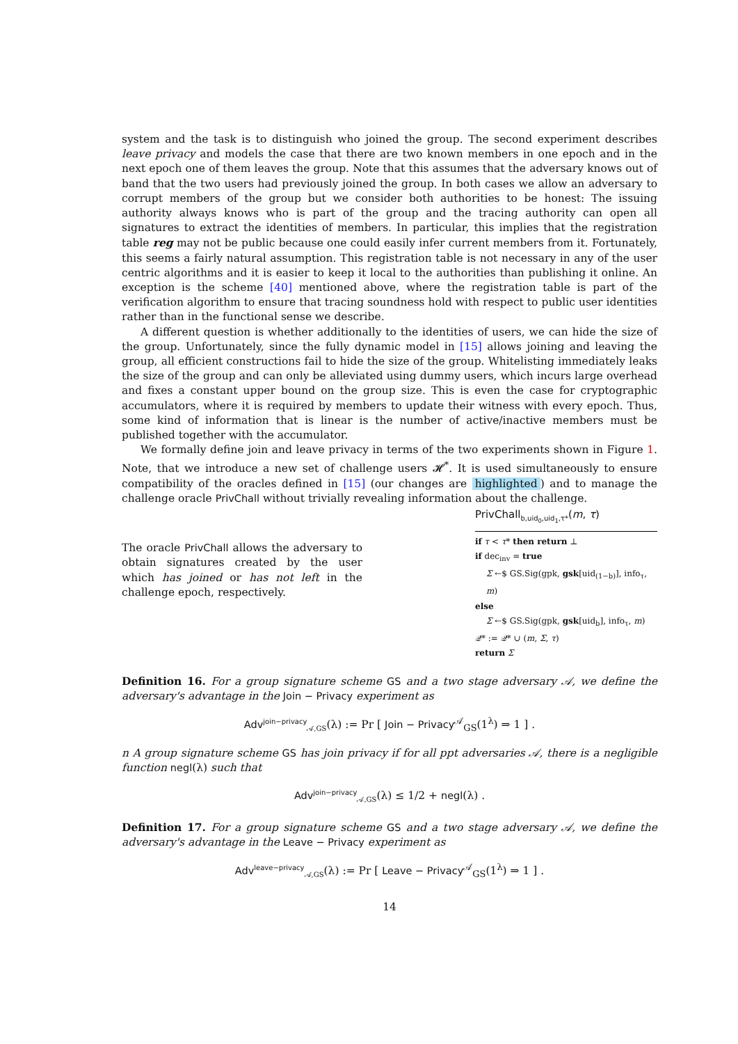system and the task is to distinguish who joined the group. The second experiment describes leave privacy and models the case that there are two known members in one epoch and in the next epoch one of them leaves the group. Note that this assumes that the adversary knows out of band that the two users had previously joined the group. In both cases we allow an adversary to corrupt members of the group but we consider both authorities to be honest: The issuing authority always knows who is part of the group and the tracing authority can open all signatures to extract the identities of members. In particular, this implies that the registration table reg may not be public because one could easily infer current members from it. Fortunately, this seems a fairly natural assumption. This registration table is not necessary in any of the user centric algorithms and it is easier to keep it local to the authorities than publishing it online. An exception is the scheme [40] mentioned above, where the registration table is part of the verification algorithm to ensure that tracing soundness hold with respect to public user identities rather than in the functional sense we describe.
A different question is whether additionally to the identities of users, we can hide the size of the group. Unfortunately, since the fully dynamic model in [15] allows joining and leaving the group, all efficient constructions fail to hide the size of the group. Whitelisting immediately leaks the size of the group and can only be alleviated using dummy users, which incurs large overhead and fixes a constant upper bound on the group size. This is even the case for cryptographic accumulators, where it is required by members to update their witness with every epoch. Thus, some kind of information that is linear is the number of active/inactive members must be published together with the accumulator.
We formally define join and leave privacy in terms of the two experiments shown in Figure 1. Note, that we introduce a new set of challenge users 𝓗<sup>*</sup>. It is used simultaneously to ensure compatibility of the oracles defined in [15] (our changes are highlighted) and to manage the challenge oracle PrivChall without trivially revealing information about the challenge.
The oracle PrivChall allows the adversary to obtain signatures created by the user which has joined or has not left in the challenge epoch, respectively.
PrivChall<sub>b,uid<sub>0</sub>,uid<sub>1</sub>,τ*</sub>(m, τ)
if τ < τ* then return ⊥
if dec<sub>inv</sub> = true
Σ ←$ GS.Sig(gpk, gsk[uid<sub>(1−b)</sub>], info<sub>τ</sub>, m)
else
Σ ←$ GS.Sig(gpk, gsk[uid<sub>b</sub>], info<sub>τ</sub>, m)
𝒬* := 𝒬* ∪ (m, Σ, τ)
return Σ
Definition 16. For a group signature scheme GS and a two stage adversary 𝒜, we define the adversary's advantage in the Join − Privacy experiment as
Adv<sup>join−privacy</sup><sub>𝒜,GS</sub>(λ) := Pr [ Join − Privacy<sup>𝒜</sup><sub>GS</sub>(1<sup>λ</sup>) ⇒ 1 ] .
n A group signature scheme GS has join privacy if for all ppt adversaries 𝒜, there is a negligible function negl(λ) such that
Adv<sup>join−privacy</sup><sub>𝒜,GS</sub>(λ) ≤ 1/2 + negl(λ) .
Definition 17. For a group signature scheme GS and a two stage adversary 𝒜, we define the adversary's advantage in the Leave − Privacy experiment as
Adv<sup>leave−privacy</sup><sub>𝒜,GS</sub>(λ) := Pr [ Leave − Privacy<sup>𝒜</sup><sub>GS</sub>(1<sup>λ</sup>) ⇒ 1 ] .
14